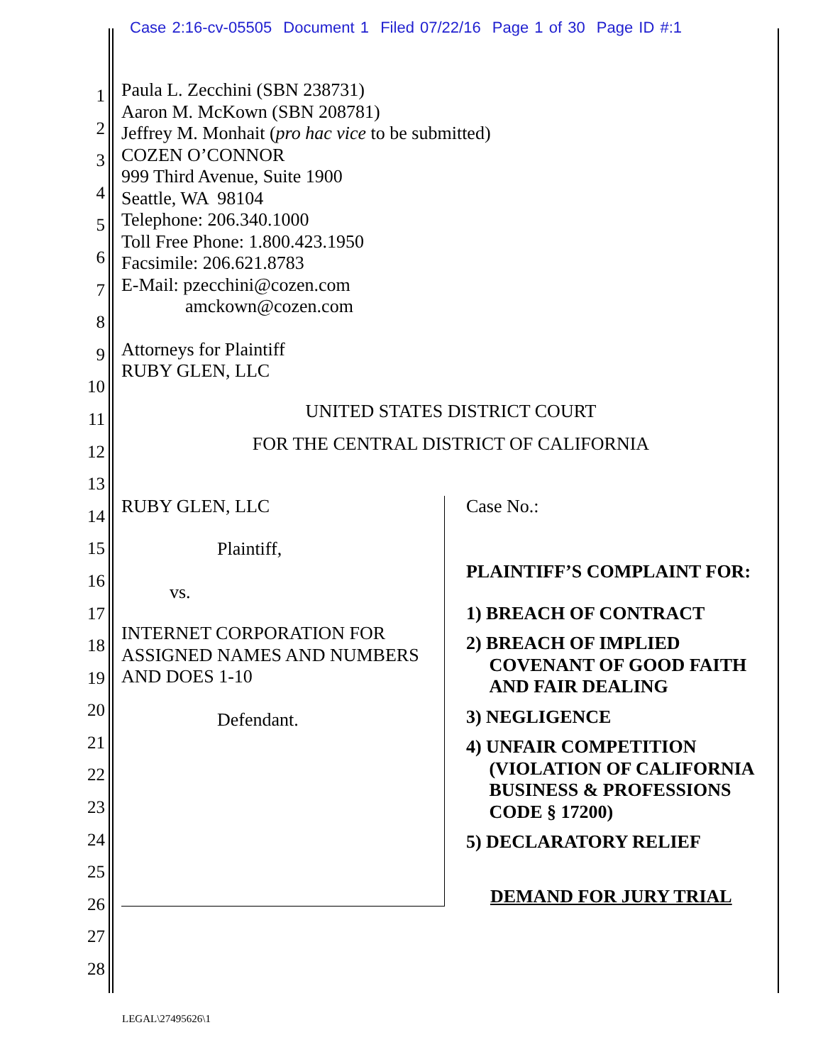Case 2:16-cv-05505 Document 1 Filed 07/22/16 Page 1 of 30 Page ID #:1
1
2
3
4
5
6
7
8
9
10
11
12
13
14
15
16
17
18
19
20
21
22
23
24
25
26
27
28
Paula L. Zecchini (SBN 238731)
Aaron M. McKown (SBN 208781)
Jeffrey M. Monhait (pro hac vice to be submitted)
COZEN O’CONNOR
999 Third Avenue, Suite 1900
Seattle, WA 98104
Telephone: 206.340.1000
Toll Free Phone: 1.800.423.1950
Facsimile: 206.621.8783
E-Mail: pzecchini@cozen.com
amckown@cozen.com
Attorneys for Plaintiff
RUBY GLEN, LLC
UNITED STATES DISTRICT COURT
FOR THE CENTRAL DISTRICT OF CALIFORNIA
RUBY GLEN, LLC
Plaintiff,
vs.
INTERNET CORPORATION FOR ASSIGNED NAMES AND NUMBERS AND DOES 1-10
Defendant.
Case No.:
PLAINTIFF’S COMPLAINT FOR:
1) BREACH OF CONTRACT
2) BREACH OF IMPLIED
COVENANT OF GOOD FAITH
AND FAIR DEALING
3) NEGLIGENCE
4) UNFAIR COMPETITION
(VIOLATION OF CALIFORNIA
BUSINESS & PROFESSIONS
CODE § 17200)
5) DECLARATORY RELIEF
DEMAND FOR JURY TRIAL
LEGAL\27495626\1